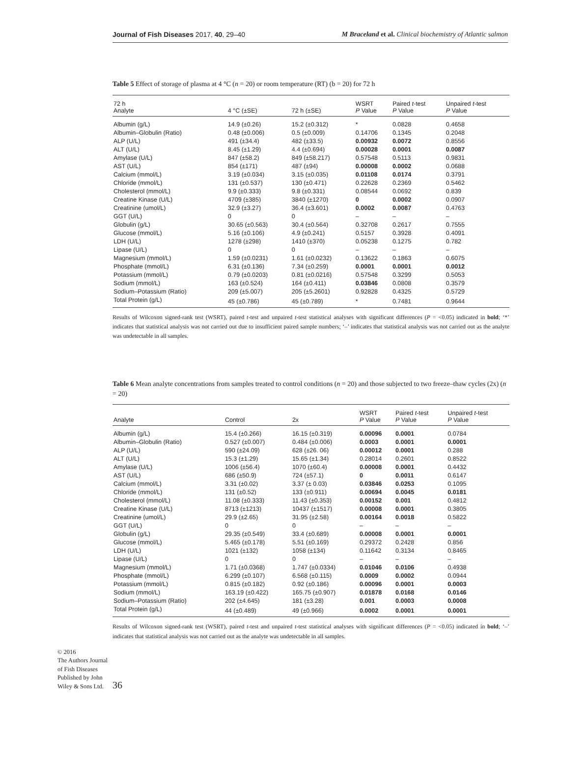Journal of Fish Diseases 2017, 40, 29–40 M Braceland et al. Clinical biochemistry of Atlantic salmon
Table 5 Effect of storage of plasma at 4 °C (n = 20) or room temperature (RT) (b = 20) for 72 h
| 72 h Analyte | 4 °C (±SE) | 72 h (±SE) | WSRT P Value | Paired t -test P Value | Unpaired t -test P Value |
| --- | --- | --- | --- | --- | --- |
| Albumin (g/L) | 14.9 (±0.26) | 15.2 (±0.312) | * | 0.0828 | 0.4658 |
| Albumin–Globulin (Ratio) | 0.48 (±0.006) | 0.5 (±0.009) | 0.14706 | 0.1345 | 0.2048 |
| ALP (U/L) | 491 (±34.4) | 482 (±33.5) | 0.00932 | 0.0072 | 0.8556 |
| ALT (U/L) | 8.45 (±1.29) | 4.4 (±0.694) | 0.00028 | 0.0001 | 0.0087 |
| Amylase (U/L) | 847 (±58.2) | 849 (±58.217) | 0.57548 | 0.5113 | 0.9831 |
| AST (U/L) | 854 (±171) | 487 (±94) | 0.00008 | 0.0002 | 0.0688 |
| Calcium (mmol/L) | 3.19 (±0.034) | 3.15 (±0.035) | 0.01108 | 0.0174 | 0.3791 |
| Chloride (mmol/L) | 131 (±0.537) | 130 (±0.471) | 0.22628 | 0.2369 | 0.5462 |
| Cholesterol (mmol/L) | 9.9 (±0.333) | 9.8 (±0.331) | 0.08544 | 0.0692 | 0.839 |
| Creatine Kinase (U/L) | 4709 (±385) | 3840 (±1270) | 0 | 0.0002 | 0.0907 |
| Creatinine (umol/L) | 32.9 (±3.27) | 36.4 (±3.601) | 0.0002 | 0.0087 | 0.4763 |
| GGT (U/L) | 0 | 0 | – | – | – |
| Globulin (g/L) | 30.65 (±0.563) | 30.4 (±0.564) | 0.32708 | 0.2617 | 0.7555 |
| Glucose (mmol/L) | 5.16 (±0.106) | 4.9 (±0.241) | 0.5157 | 0.3928 | 0.4091 |
| LDH (U/L) | 1278 (±298) | 1410 (±370) | 0.05238 | 0.1275 | 0.782 |
| Lipase (U/L) | 0 | 0 | – | – | – |
| Magnesium (mmol/L) | 1.59 (±0.0231) | 1.61 (±0.0232) | 0.13622 | 0.1863 | 0.6075 |
| Phosphate (mmol/L) | 6.31 (±0.136) | 7.34 (±0.259) | 0.0001 | 0.0001 | 0.0012 |
| Potassium (mmol/L) | 0.79 (±0.0203) | 0.81 (±0.0216) | 0.57548 | 0.3299 | 0.5053 |
| Sodium (mmol/L) | 163 (±0.524) | 164 (±0.411) | 0.03846 | 0.0808 | 0.3579 |
| Sodium–Potassium (Ratio) | 209 (±5.007) | 205 (±5.2601) | 0.92828 | 0.4325 | 0.5729 |
| Total Protein (g/L) | 45 (±0.786) | 45 (±0.789) | * | 0.7481 | 0.9644 |
Results of Wilcoxon signed-rank test (WSRT), paired t-test and unpaired t-test statistical analyses with significant differences (P = <0.05) indicated in bold; ‘*’ indicates that statistical analysis was not carried out due to insufficient paired sample numbers; ‘–’ indicates that statistical analysis was not carried out as the analyte was undetectable in all samples.
Table 6 Mean analyte concentrations from samples treated to control conditions (n = 20) and those subjected to two freeze–thaw cycles (2x) (n = 20)
| Analyte | Control | 2x | WSRT P Value | Paired t -test P Value | Unpaired t -test P Value |
| --- | --- | --- | --- | --- | --- |
| Albumin (g/L) | 15.4 (±0.266) | 16.15 (±0.319) | 0.00096 | 0.0001 | 0.0784 |
| Albumin–Globulin (Ratio) | 0.527 (±0.007) | 0.484 (±0.006) | 0.0003 | 0.0001 | 0.0001 |
| ALP (U/L) | 590 (±24.09) | 628 (±26. 06) | 0.00012 | 0.0001 | 0.288 |
| ALT (U/L) | 15.3 (±1.29) | 15.65 (±1.34) | 0.28014 | 0.2601 | 0.8522 |
| Amylase (U/L) | 1006 (±56.4) | 1070 (±60.4) | 0.00008 | 0.0001 | 0.4432 |
| AST (U/L) | 686 (±50.9) | 724 (±57.1) | 0 | 0.0011 | 0.6147 |
| Calcium (mmol/L) | 3.31 (±0.02) | 3.37 (± 0.03) | 0.03846 | 0.0253 | 0.1095 |
| Chloride (mmol/L) | 131 (±0.52) | 133 (±0.911) | 0.00694 | 0.0045 | 0.0181 |
| Cholesterol (mmol/L) | 11.08 (±0.333) | 11.43 (±0.353) | 0.00152 | 0.001 | 0.4812 |
| Creatine Kinase (U/L) | 8713 (±1213) | 10437 (±1517) | 0.00008 | 0.0001 | 0.3805 |
| Creatinine (umol/L) | 29.9 (±2.65) | 31.95 (±2.58) | 0.00164 | 0.0018 | 0.5822 |
| GGT (U/L) | 0 | 0 | – | – | – |
| Globulin (g/L) | 29.35 (±0.549) | 33.4 (±0.689) | 0.00008 | 0.0001 | 0.0001 |
| Glucose (mmol/L) | 5.465 (±0.178) | 5.51 (±0.169) | 0.29372 | 0.2428 | 0.856 |
| LDH (U/L) | 1021 (±132) | 1058 (±134) | 0.11642 | 0.3134 | 0.8465 |
| Lipase (U/L) | 0 | 0 | – | – | – |
| Magnesium (mmol/L) | 1.71 (±0.0368) | 1.747 (±0.0334) | 0.01046 | 0.0106 | 0.4938 |
| Phosphate (mmol/L) | 6.299 (±0.107) | 6.568 (±0.115) | 0.0009 | 0.0002 | 0.0944 |
| Potassium (mmol/L) | 0.815 (±0.182) | 0.92 (±0.186) | 0.00096 | 0.0001 | 0.0003 |
| Sodium (mmol/L) | 163.19 (±0.422) | 165.75 (±0.907) | 0.01878 | 0.0168 | 0.0146 |
| Sodium–Potassium (Ratio) | 202 (±4.645) | 181 (±3.28) | 0.001 | 0.0003 | 0.0008 |
| Total Protein (g/L) | 44 (±0.489) | 49 (±0.966) | 0.0002 | 0.0001 | 0.0001 |
Results of Wilcoxon signed-rank test (WSRT), paired t-test and unpaired t-test statistical analyses with significant differences (P = <0.05) indicated in bold; ‘–’ indicates that statistical analysis was not carried out as the analyte was undetectable in all samples.
© 2016
The Authors Journal of Fish Diseases Published by John Wiley & Sons Ltd.
36